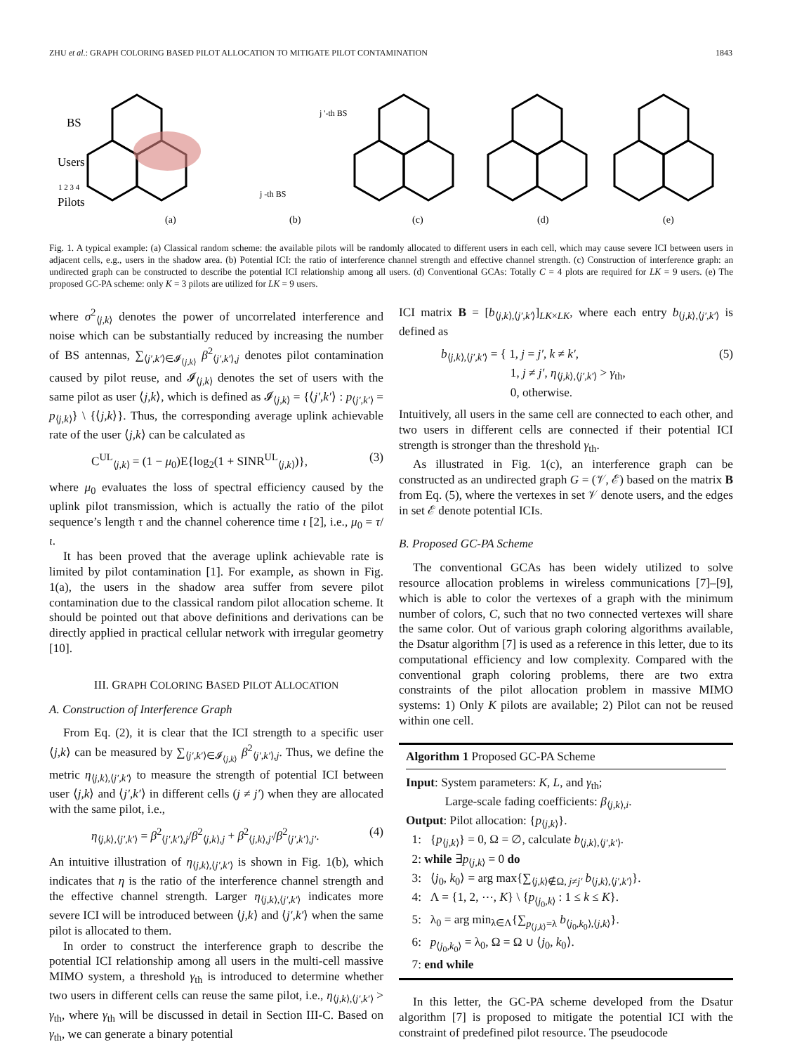ZHU et al.: GRAPH COLORING BASED PILOT ALLOCATION TO MITIGATE PILOT CONTAMINATION 1843
BS
Users
1 2 3 4
Pilots
(a)
(b)
(c)
(d)
(e)
j -th BS
j '-th BS
Fig. 1. A typical example: (a) Classical random scheme: the available pilots will be randomly allocated to different users in each cell, which may cause severe ICI between users in adjacent cells, e.g., users in the shadow area. (b) Potential ICI: the ratio of interference channel strength and effective channel strength. (c) Construction of interference graph: an undirected graph can be constructed to describe the potential ICI relationship among all users. (d) Conventional GCAs: Totally C = 4 plots are required for LK = 9 users. (e) The proposed GC-PA scheme: only K = 3 pilots are utilized for LK = 9 users.
where σ<sup>2</sup><sub>⟨j,k⟩</sub> denotes the power of uncorrelated interference and noise which can be substantially reduced by increasing the number of BS antennas, ∑<sub>⟨j′,k′⟩∈𝓘<sub>⟨j,k⟩</sub></sub> β<sup>2</sup><sub>⟨j′,k′⟩,j</sub> denotes pilot contamination caused by pilot reuse, and 𝓘<sub>⟨j,k⟩</sub> denotes the set of users with the same pilot as user ⟨j,k⟩, which is defined as 𝓘<sub>⟨j,k⟩</sub> = {⟨j′,k′⟩ : p<sub>⟨j′,k′⟩</sub> = p<sub>⟨j,k⟩</sub>} \ {⟨j,k⟩}. Thus, the corresponding average uplink achievable rate of the user ⟨j,k⟩ can be calculated as
C<sup>UL</sup><sub>⟨j,k⟩</sub> = (1 − μ<sub>0</sub>)E{log<sub>2</sub>(1 + SINR<sup>UL</sup><sub>⟨j,k⟩</sub>)}, (3)
where μ<sub>0</sub> evaluates the loss of spectral efficiency caused by the uplink pilot transmission, which is actually the ratio of the pilot sequence’s length τ and the channel coherence time ι [2], i.e., μ<sub>0</sub> = τ/ι.
It has been proved that the average uplink achievable rate is limited by pilot contamination [1]. For example, as shown in Fig. 1(a), the users in the shadow area suffer from severe pilot contamination due to the classical random pilot allocation scheme. It should be pointed out that above definitions and derivations can be directly applied in practical cellular network with irregular geometry [10].
III. GRAPH COLORING BASED PILOT ALLOCATION
A. Construction of Interference Graph
From Eq. (2), it is clear that the ICI strength to a specific user ⟨j,k⟩ can be measured by ∑<sub>⟨j′,k′⟩∈𝓘<sub>⟨j,k⟩</sub></sub> β<sup>2</sup><sub>⟨j′,k′⟩,j</sub>. Thus, we define the metric η<sub>⟨j,k⟩,⟨j′,k′⟩</sub> to measure the strength of potential ICI between user ⟨j,k⟩ and ⟨j′,k′⟩ in different cells (j ≠ j′) when they are allocated with the same pilot, i.e.,
η<sub>⟨j,k⟩,⟨j′,k′⟩</sub> = β<sup>2</sup><sub>⟨j′,k′⟩,j</sub>/β<sup>2</sup><sub>⟨j,k⟩,j</sub> + β<sup>2</sup><sub>⟨j,k⟩,j′</sub>/β<sup>2</sup><sub>⟨j′,k′⟩,j′</sub>. (4)
An intuitive illustration of η<sub>⟨j,k⟩,⟨j′,k′⟩</sub> is shown in Fig. 1(b), which indicates that η is the ratio of the interference channel strength and the effective channel strength. Larger η<sub>⟨j,k⟩,⟨j′,k′⟩</sub> indicates more severe ICI will be introduced between ⟨j,k⟩ and ⟨j′,k′⟩ when the same pilot is allocated to them.
In order to construct the interference graph to describe the potential ICI relationship among all users in the multi-cell massive MIMO system, a threshold γ<sub>th</sub> is introduced to determine whether two users in different cells can reuse the same pilot, i.e., η<sub>⟨j,k⟩,⟨j′,k′⟩</sub> > γ<sub>th</sub>, where γ<sub>th</sub> will be discussed in detail in Section III-C. Based on γ<sub>th</sub>, we can generate a binary potential
ICI matrix B = [b<sub>⟨j,k⟩,⟨j′,k′⟩</sub>]<sub>LK×LK</sub>, where each entry b<sub>⟨j,k⟩,⟨j′,k′⟩</sub> is defined as
b<sub>⟨j,k⟩,⟨j′,k′⟩</sub> = { 1, j = j′, k ≠ k′,
       1, j ≠ j′, η<sub>⟨j,k⟩,⟨j′,k′⟩</sub> > γ<sub>th</sub>,
       0, otherwise. (5)
Intuitively, all users in the same cell are connected to each other, and two users in different cells are connected if their potential ICI strength is stronger than the threshold γ<sub>th</sub>.
As illustrated in Fig. 1(c), an interference graph can be constructed as an undirected graph G = (𝒱, ℰ) based on the matrix B from Eq. (5), where the vertexes in set 𝒱 denote users, and the edges in set ℰ denote potential ICIs.
B. Proposed GC-PA Scheme
The conventional GCAs has been widely utilized to solve resource allocation problems in wireless communications [7]–[9], which is able to color the vertexes of a graph with the minimum number of colors, C, such that no two connected vertexes will share the same color. Out of various graph coloring algorithms available, the Dsatur algorithm [7] is used as a reference in this letter, due to its computational efficiency and low complexity. Compared with the conventional graph coloring problems, there are two extra constraints of the pilot allocation problem in massive MIMO systems: 1) Only K pilots are available; 2) Pilot can not be reused within one cell.
Algorithm 1 Proposed GC-PA Scheme
Input: System parameters: K, L, and γ<sub>th</sub>;
    Large-scale fading coefficients: β<sub>⟨j,k⟩,i</sub>.
Output: Pilot allocation: {p<sub>⟨j,k⟩</sub>}.
 1:  {p<sub>⟨j,k⟩</sub>} = 0, Ω = ∅, calculate b<sub>⟨j,k⟩,⟨j′,k′⟩</sub>.
 2: while ∃p<sub>⟨j,k⟩</sub> = 0 do
 3:  ⟨j<sub>0</sub>, k<sub>0</sub>⟩ = arg max{∑<sub>⟨j,k⟩∉Ω, j≠j′</sub> b<sub>⟨j,k⟩,⟨j′,k′⟩</sub>}.
 4:  Λ = {1, 2, ⋯, K} \ {p<sub>⟨j<sub>0</sub>,k⟩</sub> : 1 ≤ k ≤ K}.
 5:  λ<sub>0</sub> = arg min<sub>λ∈Λ</sub>{∑<sub>p<sub>⟨j,k⟩</sub>=λ</sub> b<sub>⟨j<sub>0</sub>,k<sub>0</sub>⟩,⟨j,k⟩</sub>}.
 6:  p<sub>⟨j<sub>0</sub>,k<sub>0</sub>⟩</sub> = λ<sub>0</sub>, Ω = Ω ∪ ⟨j<sub>0</sub>, k<sub>0</sub>⟩.
 7: end while
In this letter, the GC-PA scheme developed from the Dsatur algorithm [7] is proposed to mitigate the potential ICI with the constraint of predefined pilot resource. The pseudocode